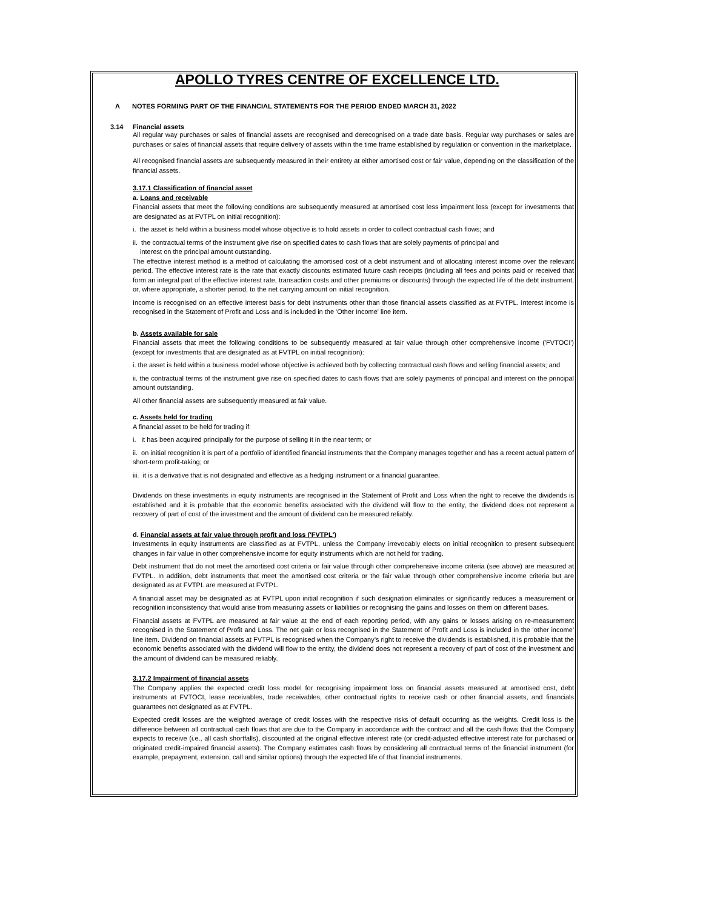APOLLO TYRES CENTRE OF EXCELLENCE LTD.
A NOTES FORMING PART OF THE FINANCIAL STATEMENTS FOR THE PERIOD ENDED MARCH 31, 2022
3.14 Financial assets
All regular way purchases or sales of financial assets are recognised and derecognised on a trade date basis. Regular way purchases or sales are purchases or sales of financial assets that require delivery of assets within the time frame established by regulation or convention in the marketplace.
All recognised financial assets are subsequently measured in their entirety at either amortised cost or fair value, depending on the classification of the financial assets.
3.17.1 Classification of financial asset
a. Loans and receivable
Financial assets that meet the following conditions are subsequently measured at amortised cost less impairment loss (except for investments that are designated as at FVTPL on initial recognition):
i. the asset is held within a business model whose objective is to hold assets in order to collect contractual cash flows; and
ii. the contractual terms of the instrument give rise on specified dates to cash flows that are solely payments of principal and
interest on the principal amount outstanding.
The effective interest method is a method of calculating the amortised cost of a debt instrument and of allocating interest income over the relevant period. The effective interest rate is the rate that exactly discounts estimated future cash receipts (including all fees and points paid or received that form an integral part of the effective interest rate, transaction costs and other premiums or discounts) through the expected life of the debt instrument, or, where appropriate, a shorter period, to the net carrying amount on initial recognition.
Income is recognised on an effective interest basis for debt instruments other than those financial assets classified as at FVTPL. Interest income is recognised in the Statement of Profit and Loss and is included in the 'Other Income' line item.
b. Assets available for sale
Financial assets that meet the following conditions to be subsequently measured at fair value through other comprehensive income ('FVTOCI') (except for investments that are designated as at FVTPL on initial recognition):
i. the asset is held within a business model whose objective is achieved both by collecting contractual cash flows and selling financial assets; and
ii. the contractual terms of the instrument give rise on specified dates to cash flows that are solely payments of principal and interest on the principal amount outstanding.
All other financial assets are subsequently measured at fair value.
c. Assets held for trading
A financial asset to be held for trading if:
i. it has been acquired principally for the purpose of selling it in the near term; or
ii. on initial recognition it is part of a portfolio of identified financial instruments that the Company manages together and has a recent actual pattern of short-term profit-taking; or
iii. it is a derivative that is not designated and effective as a hedging instrument or a financial guarantee.
Dividends on these investments in equity instruments are recognised in the Statement of Profit and Loss when the right to receive the dividends is established and it is probable that the economic benefits associated with the dividend will flow to the entity, the dividend does not represent a recovery of part of cost of the investment and the amount of dividend can be measured reliably.
d. Financial assets at fair value through profit and loss ('FVTPL')
Investments in equity instruments are classified as at FVTPL, unless the Company irrevocably elects on initial recognition to present subsequent changes in fair value in other comprehensive income for equity instruments which are not held for trading.
Debt instrument that do not meet the amortised cost criteria or fair value through other comprehensive income criteria (see above) are measured at FVTPL. In addition, debt instruments that meet the amortised cost criteria or the fair value through other comprehensive income criteria but are designated as at FVTPL are measured at FVTPL.
A financial asset may be designated as at FVTPL upon initial recognition if such designation eliminates or significantly reduces a measurement or recognition inconsistency that would arise from measuring assets or liabilities or recognising the gains and losses on them on different bases.
Financial assets at FVTPL are measured at fair value at the end of each reporting period, with any gains or losses arising on re-measurement recognised in the Statement of Profit and Loss. The net gain or loss recognised in the Statement of Profit and Loss is included in the 'other income' line item. Dividend on financial assets at FVTPL is recognised when the Company’s right to receive the dividends is established, it is probable that the economic benefits associated with the dividend will flow to the entity, the dividend does not represent a recovery of part of cost of the investment and the amount of dividend can be measured reliably.
3.17.2 Impairment of financial assets
The Company applies the expected credit loss model for recognising impairment loss on financial assets measured at amortised cost, debt instruments at FVTOCI, lease receivables, trade receivables, other contractual rights to receive cash or other financial assets, and financials guarantees not designated as at FVTPL.
Expected credit losses are the weighted average of credit losses with the respective risks of default occurring as the weights. Credit loss is the difference between all contractual cash flows that are due to the Company in accordance with the contract and all the cash flows that the Company expects to receive (i.e., all cash shortfalls), discounted at the original effective interest rate (or credit-adjusted effective interest rate for purchased or originated credit-impaired financial assets). The Company estimates cash flows by considering all contractual terms of the financial instrument (for example, prepayment, extension, call and similar options) through the expected life of that financial instruments.